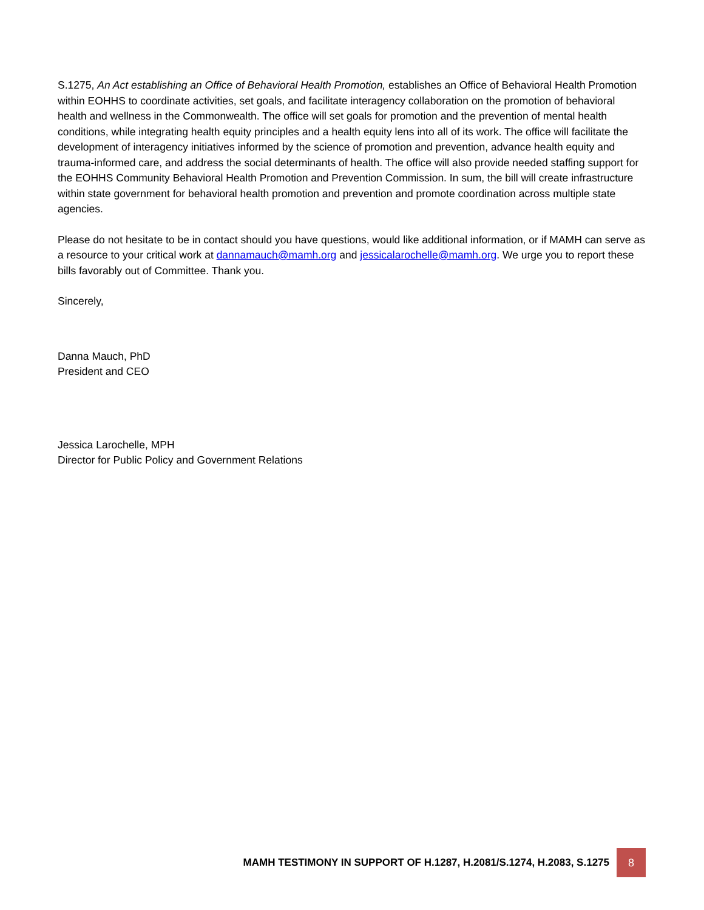S.1275, An Act establishing an Office of Behavioral Health Promotion, establishes an Office of Behavioral Health Promotion within EOHHS to coordinate activities, set goals, and facilitate interagency collaboration on the promotion of behavioral health and wellness in the Commonwealth. The office will set goals for promotion and the prevention of mental health conditions, while integrating health equity principles and a health equity lens into all of its work. The office will facilitate the development of interagency initiatives informed by the science of promotion and prevention, advance health equity and trauma-informed care, and address the social determinants of health. The office will also provide needed staffing support for the EOHHS Community Behavioral Health Promotion and Prevention Commission. In sum, the bill will create infrastructure within state government for behavioral health promotion and prevention and promote coordination across multiple state agencies.
Please do not hesitate to be in contact should you have questions, would like additional information, or if MAMH can serve as a resource to your critical work at dannamauch@mamh.org and jessicalarochelle@mamh.org. We urge you to report these bills favorably out of Committee. Thank you.
Sincerely,
Danna Mauch, PhD
President and CEO
Jessica Larochelle, MPH
Director for Public Policy and Government Relations
MAMH TESTIMONY IN SUPPORT OF H.1287, H.2081/S.1274, H.2083, S.1275
8